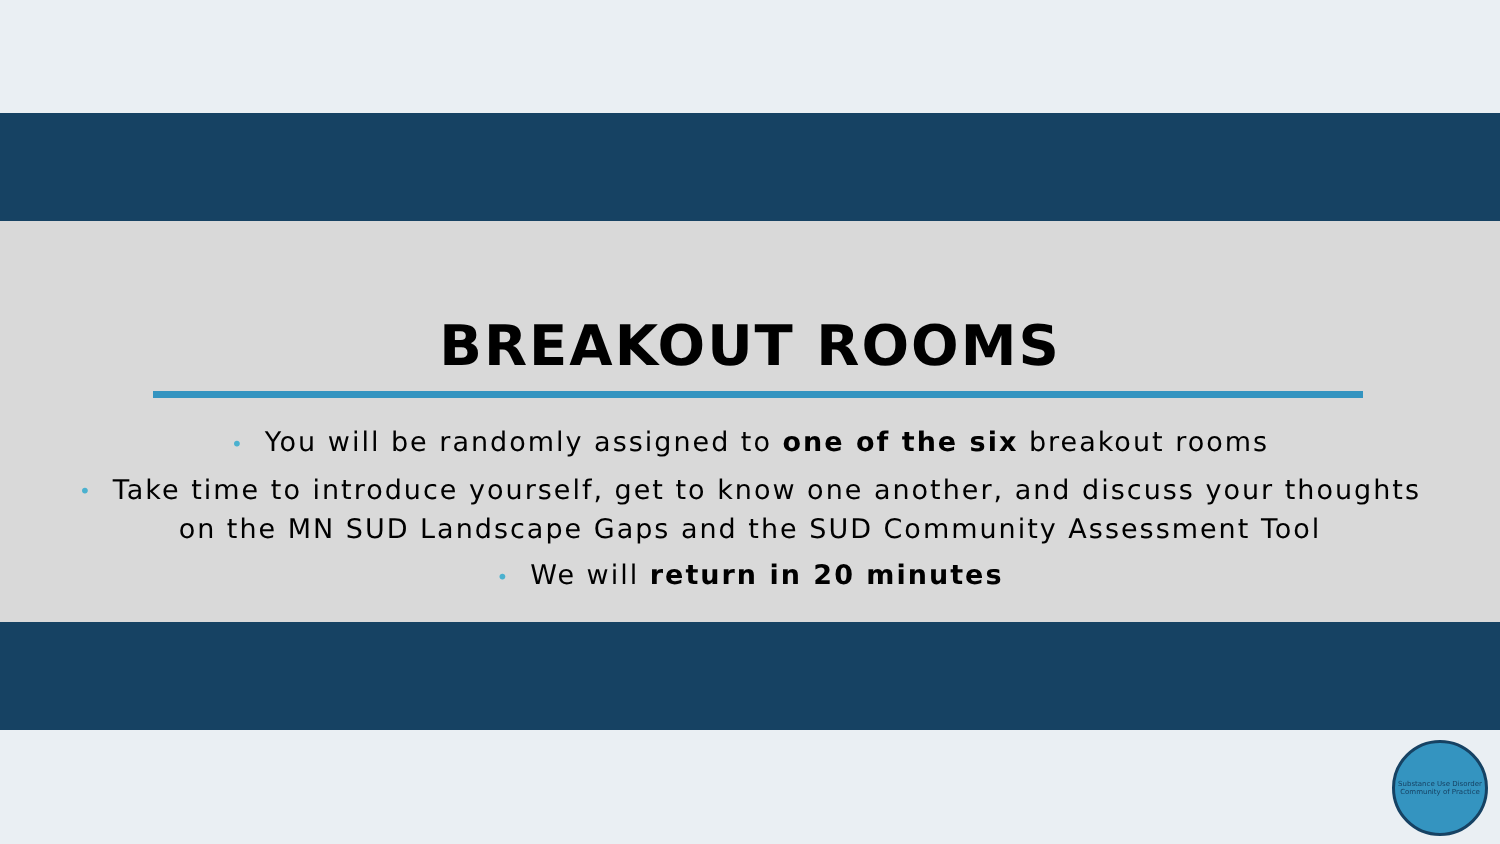BREAKOUT ROOMS
• You will be randomly assigned to one of the six breakout rooms
• Take time to introduce yourself, get to know one another, and discuss your thoughts
on the MN SUD Landscape Gaps and the SUD Community Assessment Tool
• We will return in 20 minutes
Substance Use Disorder Community of Practice